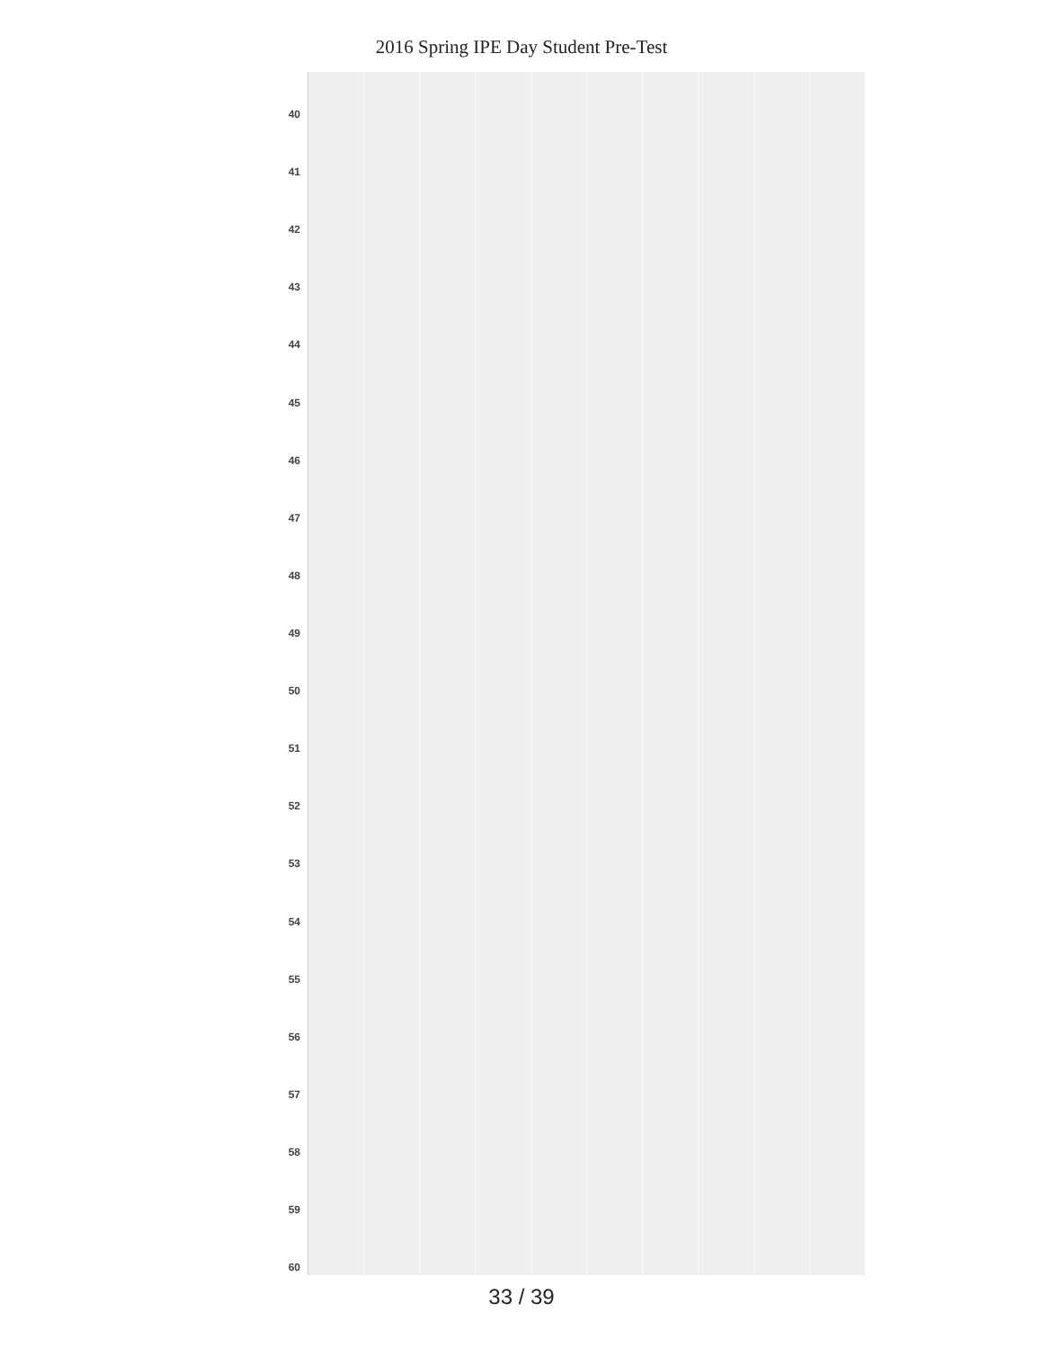2016 Spring IPE Day Student Pre-Test
40
41
42
43
44
45
46
47
48
49
50
51
52
53
54
55
56
57
58
59
60
33 / 39